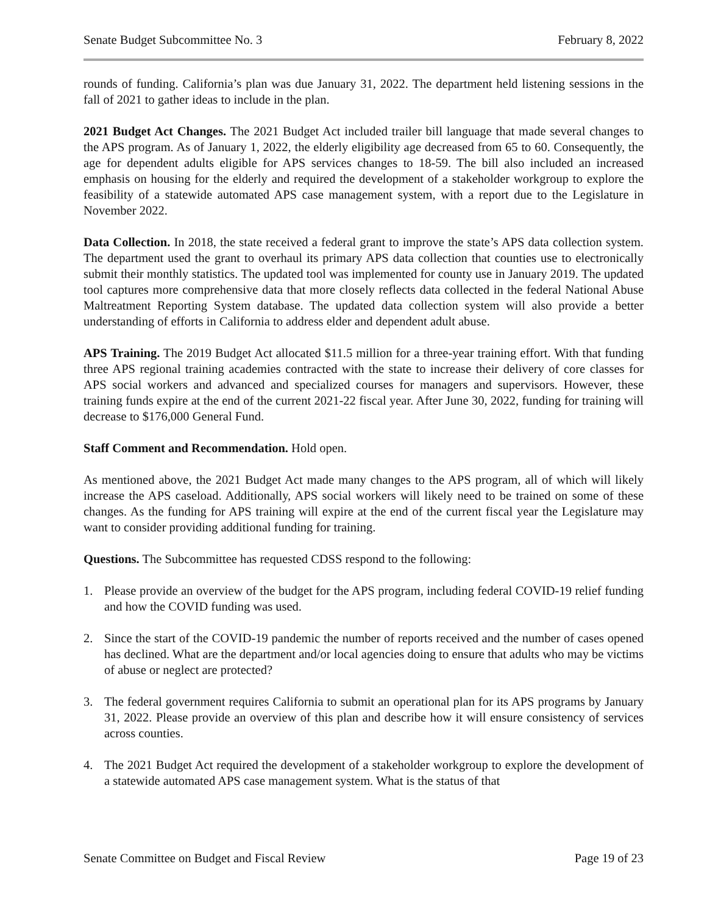Senate Budget Subcommittee No. 3 February 8, 2022
rounds of funding. California’s plan was due January 31, 2022. The department held listening sessions in the fall of 2021 to gather ideas to include in the plan.
2021 Budget Act Changes. The 2021 Budget Act included trailer bill language that made several changes to the APS program. As of January 1, 2022, the elderly eligibility age decreased from 65 to 60. Consequently, the age for dependent adults eligible for APS services changes to 18-59. The bill also included an increased emphasis on housing for the elderly and required the development of a stakeholder workgroup to explore the feasibility of a statewide automated APS case management system, with a report due to the Legislature in November 2022.
Data Collection. In 2018, the state received a federal grant to improve the state’s APS data collection system. The department used the grant to overhaul its primary APS data collection that counties use to electronically submit their monthly statistics. The updated tool was implemented for county use in January 2019. The updated tool captures more comprehensive data that more closely reflects data collected in the federal National Abuse Maltreatment Reporting System database. The updated data collection system will also provide a better understanding of efforts in California to address elder and dependent adult abuse.
APS Training. The 2019 Budget Act allocated $11.5 million for a three-year training effort. With that funding three APS regional training academies contracted with the state to increase their delivery of core classes for APS social workers and advanced and specialized courses for managers and supervisors. However, these training funds expire at the end of the current 2021-22 fiscal year. After June 30, 2022, funding for training will decrease to $176,000 General Fund.
Staff Comment and Recommendation. Hold open.
As mentioned above, the 2021 Budget Act made many changes to the APS program, all of which will likely increase the APS caseload. Additionally, APS social workers will likely need to be trained on some of these changes. As the funding for APS training will expire at the end of the current fiscal year the Legislature may want to consider providing additional funding for training.
Questions. The Subcommittee has requested CDSS respond to the following:
1. Please provide an overview of the budget for the APS program, including federal COVID-19 relief funding and how the COVID funding was used.
2. Since the start of the COVID-19 pandemic the number of reports received and the number of cases opened has declined. What are the department and/or local agencies doing to ensure that adults who may be victims of abuse or neglect are protected?
3. The federal government requires California to submit an operational plan for its APS programs by January 31, 2022. Please provide an overview of this plan and describe how it will ensure consistency of services across counties.
4. The 2021 Budget Act required the development of a stakeholder workgroup to explore the development of a statewide automated APS case management system. What is the status of that
Senate Committee on Budget and Fiscal Review Page 19 of 23